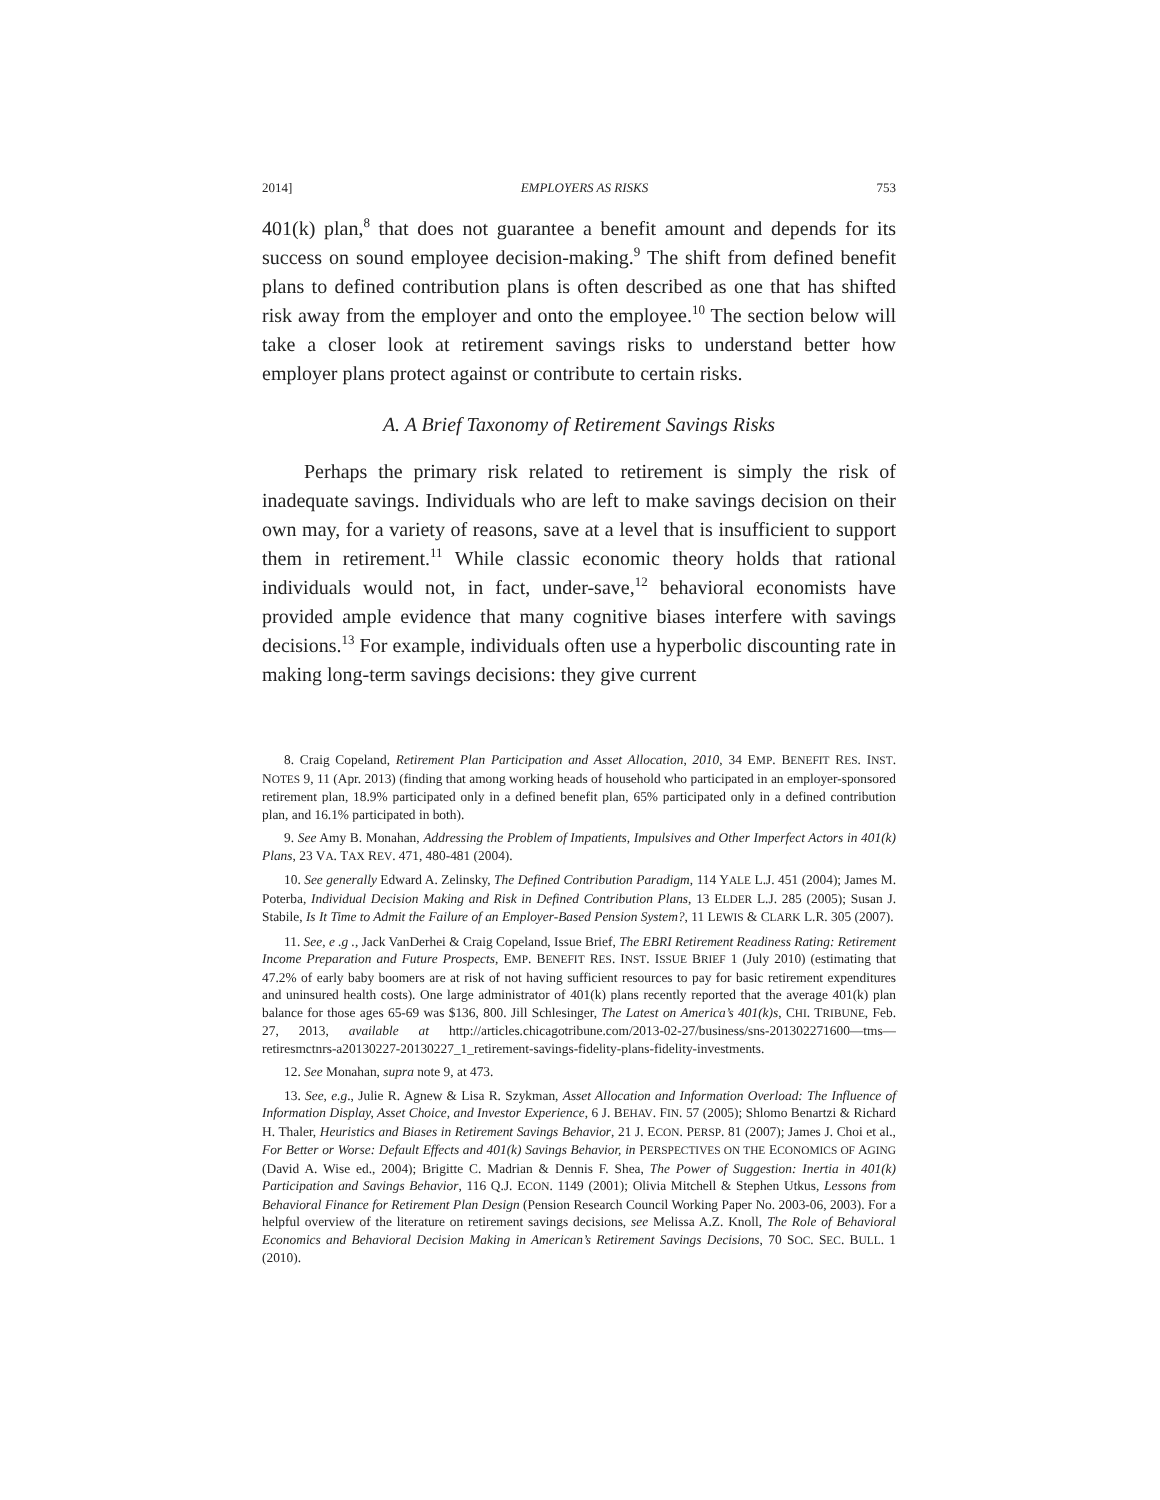2014] EMPLOYERS AS RISKS 753
401(k) plan,<sup>8</sup> that does not guarantee a benefit amount and depends for its success on sound employee decision-making.<sup>9</sup> The shift from defined benefit plans to defined contribution plans is often described as one that has shifted risk away from the employer and onto the employee.<sup>10</sup> The section below will take a closer look at retirement savings risks to understand better how employer plans protect against or contribute to certain risks.
A. A Brief Taxonomy of Retirement Savings Risks
Perhaps the primary risk related to retirement is simply the risk of inadequate savings. Individuals who are left to make savings decision on their own may, for a variety of reasons, save at a level that is insufficient to support them in retirement.<sup>11</sup> While classic economic theory holds that rational individuals would not, in fact, under-save,<sup>12</sup> behavioral economists have provided ample evidence that many cognitive biases interfere with savings decisions.<sup>13</sup> For example, individuals often use a hyperbolic discounting rate in making long-term savings decisions: they give current
8. Craig Copeland, Retirement Plan Participation and Asset Allocation, 2010, 34 EMP. BENEFIT RES. INST. NOTES 9, 11 (Apr. 2013) (finding that among working heads of household who participated in an employer-sponsored retirement plan, 18.9% participated only in a defined benefit plan, 65% participated only in a defined contribution plan, and 16.1% participated in both).
9. See Amy B. Monahan, Addressing the Problem of Impatients, Impulsives and Other Imperfect Actors in 401(k) Plans, 23 VA. TAX REV. 471, 480-481 (2004).
10. See generally Edward A. Zelinsky, The Defined Contribution Paradigm, 114 YALE L.J. 451 (2004); James M. Poterba, Individual Decision Making and Risk in Defined Contribution Plans, 13 ELDER L.J. 285 (2005); Susan J. Stabile, Is It Time to Admit the Failure of an Employer-Based Pension System?, 11 LEWIS & CLARK L.R. 305 (2007).
11. See, e .g ., Jack VanDerhei & Craig Copeland, Issue Brief, The EBRI Retirement Readiness Rating: Retirement Income Preparation and Future Prospects, EMP. BENEFIT RES. INST. ISSUE BRIEF 1 (July 2010) (estimating that 47.2% of early baby boomers are at risk of not having sufficient resources to pay for basic retirement expenditures and uninsured health costs). One large administrator of 401(k) plans recently reported that the average 401(k) plan balance for those ages 65-69 was $136, 800. Jill Schlesinger, The Latest on America’s 401(k)s, CHI. TRIBUNE, Feb. 27, 2013, available at http://articles.chicagotribune.com/2013-02-27/business/sns-201302271600—tms—retiresmctnrs-a20130227-20130227_1_retirement-savings-fidelity-plans-fidelity-investments.
12. See Monahan, supra note 9, at 473.
13. See, e.g., Julie R. Agnew & Lisa R. Szykman, Asset Allocation and Information Overload: The Influence of Information Display, Asset Choice, and Investor Experience, 6 J. BEHAV. FIN. 57 (2005); Shlomo Benartzi & Richard H. Thaler, Heuristics and Biases in Retirement Savings Behavior, 21 J. ECON. PERSP. 81 (2007); James J. Choi et al., For Better or Worse: Default Effects and 401(k) Savings Behavior, in PERSPECTIVES ON THE ECONOMICS OF AGING (David A. Wise ed., 2004); Brigitte C. Madrian & Dennis F. Shea, The Power of Suggestion: Inertia in 401(k) Participation and Savings Behavior, 116 Q.J. ECON. 1149 (2001); Olivia Mitchell & Stephen Utkus, Lessons from Behavioral Finance for Retirement Plan Design (Pension Research Council Working Paper No. 2003-06, 2003). For a helpful overview of the literature on retirement savings decisions, see Melissa A.Z. Knoll, The Role of Behavioral Economics and Behavioral Decision Making in American’s Retirement Savings Decisions, 70 SOC. SEC. BULL. 1 (2010).